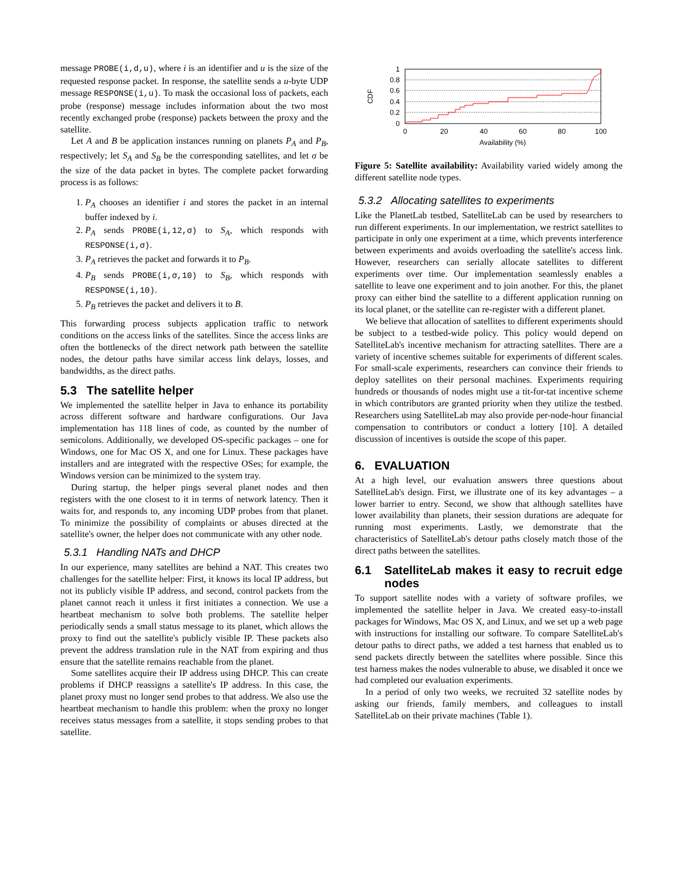message PROBE(i,d,u), where i is an identifier and u is the size of the requested response packet. In response, the satellite sends a u-byte UDP message RESPONSE(i,u). To mask the occasional loss of packets, each probe (response) message includes information about the two most recently exchanged probe (response) packets between the proxy and the satellite.
Let A and B be application instances running on planets P<sub>A</sub> and P<sub>B</sub>, respectively; let S<sub>A</sub> and S<sub>B</sub> be the corresponding satellites, and let σ be the size of the data packet in bytes. The complete packet forwarding process is as follows:
1. P<sub>A</sub> chooses an identifier i and stores the packet in an internal buffer indexed by i.
2. P<sub>A</sub> sends PROBE(i,12,σ) to S<sub>A</sub>, which responds with RESPONSE(i,σ).
3. P<sub>A</sub> retrieves the packet and forwards it to P<sub>B</sub>.
4. P<sub>B</sub> sends PROBE(i,σ,10) to S<sub>B</sub>, which responds with RESPONSE(i,10).
5. P<sub>B</sub> retrieves the packet and delivers it to B.
This forwarding process subjects application traffic to network conditions on the access links of the satellites. Since the access links are often the bottlenecks of the direct network path between the satellite nodes, the detour paths have similar access link delays, losses, and bandwidths, as the direct paths.
5.3 The satellite helper
We implemented the satellite helper in Java to enhance its portability across different software and hardware configurations. Our Java implementation has 118 lines of code, as counted by the number of semicolons. Additionally, we developed OS-specific packages – one for Windows, one for Mac OS X, and one for Linux. These packages have installers and are integrated with the respective OSes; for example, the Windows version can be minimized to the system tray.
During startup, the helper pings several planet nodes and then registers with the one closest to it in terms of network latency. Then it waits for, and responds to, any incoming UDP probes from that planet. To minimize the possibility of complaints or abuses directed at the satellite's owner, the helper does not communicate with any other node.
5.3.1 Handling NATs and DHCP
In our experience, many satellites are behind a NAT. This creates two challenges for the satellite helper: First, it knows its local IP address, but not its publicly visible IP address, and second, control packets from the planet cannot reach it unless it first initiates a connection. We use a heartbeat mechanism to solve both problems. The satellite helper periodically sends a small status message to its planet, which allows the proxy to find out the satellite's publicly visible IP. These packets also prevent the address translation rule in the NAT from expiring and thus ensure that the satellite remains reachable from the planet.
Some satellites acquire their IP address using DHCP. This can create problems if DHCP reassigns a satellite's IP address. In this case, the planet proxy must no longer send probes to that address. We also use the heartbeat mechanism to handle this problem: when the proxy no longer receives status messages from a satellite, it stops sending probes to that satellite.
1
0.8
0.6
0.4
0.2
0
0
20
40
60
80
100
Availability (%)
CDF
Figure 5: Satellite availability: Availability varied widely among the different satellite node types.
5.3.2 Allocating satellites to experiments
Like the PlanetLab testbed, SatelliteLab can be used by researchers to run different experiments. In our implementation, we restrict satellites to participate in only one experiment at a time, which prevents interference between experiments and avoids overloading the satellite's access link. However, researchers can serially allocate satellites to different experiments over time. Our implementation seamlessly enables a satellite to leave one experiment and to join another. For this, the planet proxy can either bind the satellite to a different application running on its local planet, or the satellite can re-register with a different planet.
We believe that allocation of satellites to different experiments should be subject to a testbed-wide policy. This policy would depend on SatelliteLab's incentive mechanism for attracting satellites. There are a variety of incentive schemes suitable for experiments of different scales. For small-scale experiments, researchers can convince their friends to deploy satellites on their personal machines. Experiments requiring hundreds or thousands of nodes might use a tit-for-tat incentive scheme in which contributors are granted priority when they utilize the testbed. Researchers using SatelliteLab may also provide per-node-hour financial compensation to contributors or conduct a lottery [10]. A detailed discussion of incentives is outside the scope of this paper.
6. EVALUATION
At a high level, our evaluation answers three questions about SatelliteLab's design. First, we illustrate one of its key advantages – a lower barrier to entry. Second, we show that although satellites have lower availability than planets, their session durations are adequate for running most experiments. Lastly, we demonstrate that the characteristics of SatelliteLab's detour paths closely match those of the direct paths between the satellites.
6.1 SatelliteLab makes it easy to recruit edge nodes
To support satellite nodes with a variety of software profiles, we implemented the satellite helper in Java. We created easy-to-install packages for Windows, Mac OS X, and Linux, and we set up a web page with instructions for installing our software. To compare SatelliteLab's detour paths to direct paths, we added a test harness that enabled us to send packets directly between the satellites where possible. Since this test harness makes the nodes vulnerable to abuse, we disabled it once we had completed our evaluation experiments.
In a period of only two weeks, we recruited 32 satellite nodes by asking our friends, family members, and colleagues to install SatelliteLab on their private machines (Table 1).